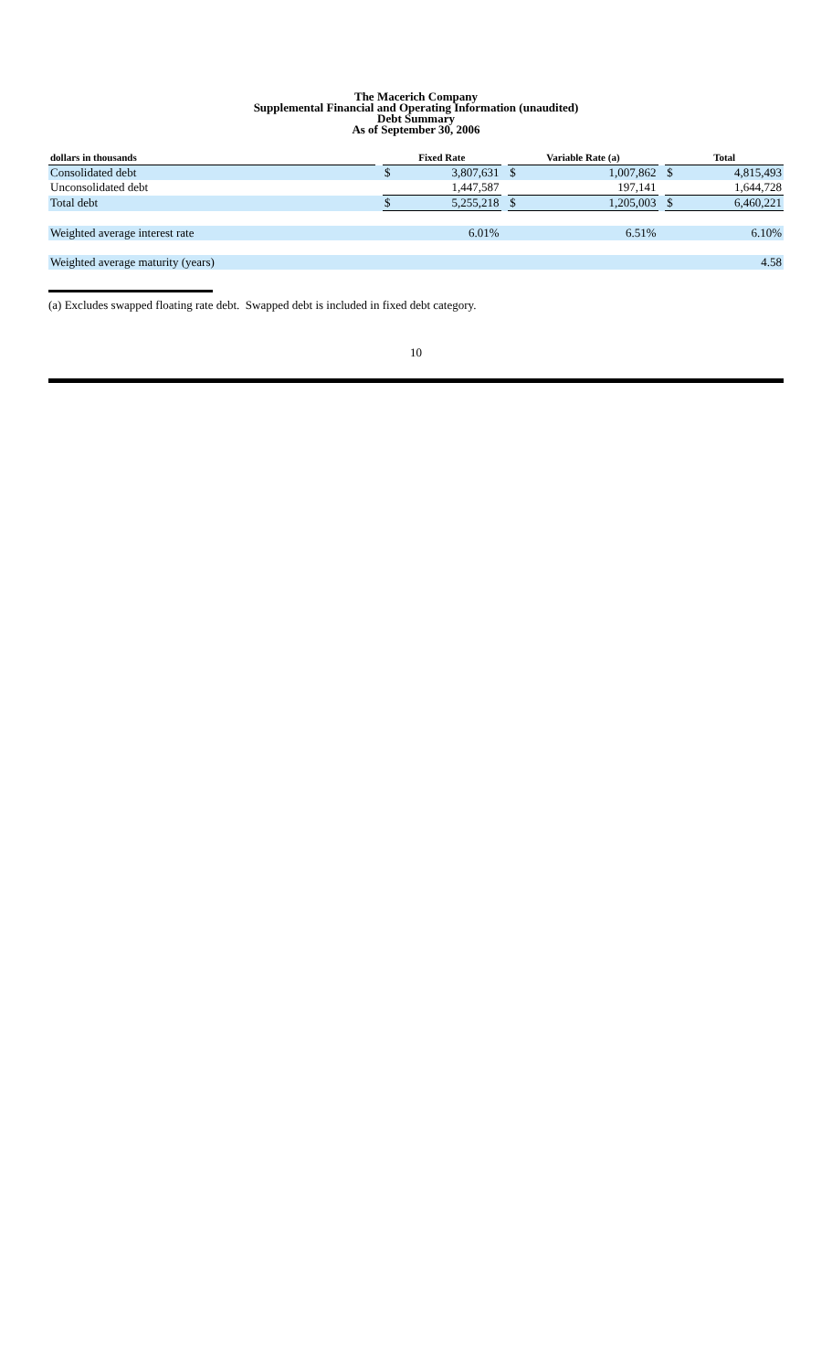The Macerich Company
Supplemental Financial and Operating Information (unaudited)
Debt Summary
As of September 30, 2006
| dollars in thousands | | Fixed Rate | | | Variable Rate (a) | | | Total | |
| --- | --- | --- | --- | --- | --- | --- | --- | --- | --- |
| Consolidated debt | | $ | 3,807,631 | | $ | 1,007,862 | | $ | 4,815,493 |
| Unconsolidated debt | | | 1,447,587 | | | 197,141 | | | 1,644,728 |
| Total debt | | $ | 5,255,218 | | $ | 1,205,003 | | $ | 6,460,221 |
| Weighted average interest rate | | | 6.01% | | | 6.51% | | | 6.10% |
| Weighted average maturity (years) | | | | | | | | | 4.58 |
(a) Excludes swapped floating rate debt. Swapped debt is included in fixed debt category.
10